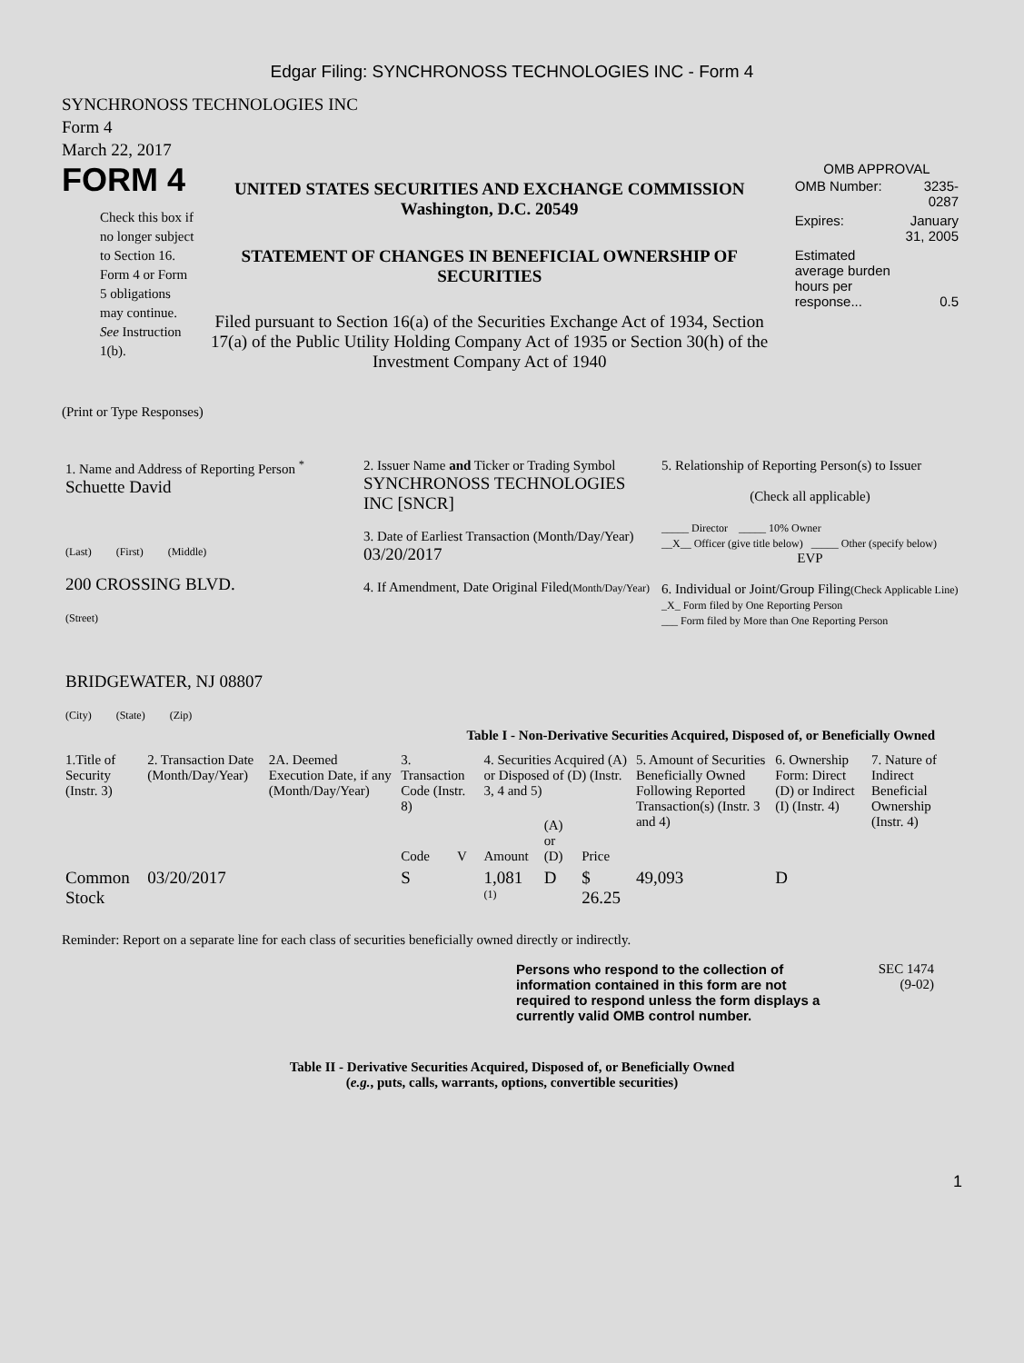Edgar Filing: SYNCHRONOSS TECHNOLOGIES INC - Form 4
SYNCHRONOSS TECHNOLOGIES INC
Form 4
March 22, 2017
FORM 4
Check this box if no longer subject to Section 16. Form 4 or Form 5 obligations may continue. See Instruction 1(b).
UNITED STATES SECURITIES AND EXCHANGE COMMISSION
Washington, D.C. 20549
STATEMENT OF CHANGES IN BENEFICIAL OWNERSHIP OF SECURITIES
Filed pursuant to Section 16(a) of the Securities Exchange Act of 1934, Section 17(a) of the Public Utility Holding Company Act of 1935 or Section 30(h) of the Investment Company Act of 1940
OMB APPROVAL
| OMB Number: | 3235-0287 |
| Expires: | January 31, 2005 |
| Estimated average burden hours per response... | 0.5 |
(Print or Type Responses)
| 1. Name and Address of Reporting Person <sup>*</sup> Schuette David (Last) (First) (Middle) 200 CROSSING BLVD. (Street) BRIDGEWATER, NJ 08807 (City) (State) (Zip) | 2. Issuer Name and Ticker or Trading Symbol SYNCHRONOSS TECHNOLOGIES INC [SNCR] 3. Date of Earliest Transaction (Month/Day/Year) 03/20/2017 4. If Amendment, Date Original Filed (Month/Day/Year) | 5. Relationship of Reporting Person(s) to Issuer (Check all applicable) _____ Director _____ 10% Owner __X__ Officer (give title below) _____ Other (specify below) EVP 6. Individual or Joint/Group Filing (Check Applicable Line) _X_ Form filed by One Reporting Person ___ Form filed by More than One Reporting Person |
Table I - Non-Derivative Securities Acquired, Disposed of, or Beneficially Owned
| 1.Title of Security (Instr. 3) | 2. Transaction Date (Month/Day/Year) | 2A. Deemed Execution Date, if any (Month/Day/Year) | 3. Transaction Code (Instr. 8) | | 4. Securities Acquired (A) or Disposed of (D) (Instr. 3, 4 and 5) | | | 5. Amount of Securities Beneficially Owned Following Reported Transaction(s) (Instr. 3 and 4) | 6. Ownership Form: Direct (D) or Indirect (I) (Instr. 4) | 7. Nature of Indirect Beneficial Ownership (Instr. 4) |
| --- | --- | --- | --- | --- | --- | --- | --- | --- | --- | --- |
| | | | Code | V | Amount | (A) or (D) | Price | | | |
| Common Stock | 03/20/2017 | | S | | 1,081 <sup>(1)</sup> | D | $ 26.25 | 49,093 | D | |
Reminder: Report on a separate line for each class of securities beneficially owned directly or indirectly.
Persons who respond to the collection of information contained in this form are not required to respond unless the form displays a currently valid OMB control number.
SEC 1474
(9-02)
Table II - Derivative Securities Acquired, Disposed of, or Beneficially Owned
(e.g., puts, calls, warrants, options, convertible securities)
1